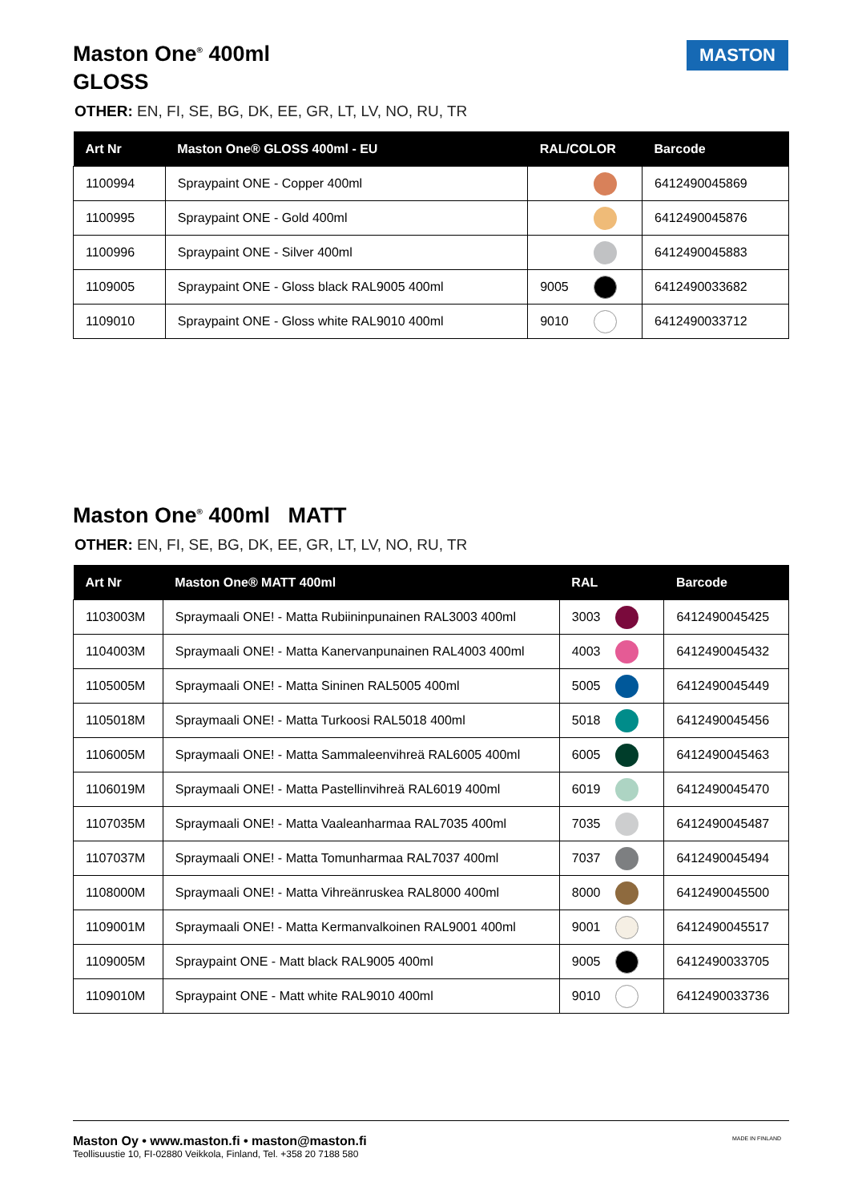MASTON
Maston One<sup>®</sup> 400ml
GLOSS
OTHER: EN, FI, SE, BG, DK, EE, GR, LT, LV, NO, RU, TR
| Art Nr | Maston One® GLOSS 400ml - EU | RAL/COLOR | | Barcode |
| --- | --- | --- | --- | --- |
| 1100994 | Spraypaint ONE - Copper 400ml | | | 6412490045869 |
| 1100995 | Spraypaint ONE - Gold 400ml | | | 6412490045876 |
| 1100996 | Spraypaint ONE - Silver 400ml | | | 6412490045883 |
| 1109005 | Spraypaint ONE - Gloss black RAL9005 400ml | 9005 | | 6412490033682 |
| 1109010 | Spraypaint ONE - Gloss white RAL9010 400ml | 9010 | | 6412490033712 |
Maston One<sup>®</sup> 400ml MATT
OTHER: EN, FI, SE, BG, DK, EE, GR, LT, LV, NO, RU, TR
| Art Nr | Maston One® MATT 400ml | RAL | | Barcode |
| --- | --- | --- | --- | --- |
| 1103003M | Spraymaali ONE! - Matta Rubiininpunainen RAL3003 400ml | 3003 | | 6412490045425 |
| 1104003M | Spraymaali ONE! - Matta Kanervanpunainen RAL4003 400ml | 4003 | | 6412490045432 |
| 1105005M | Spraymaali ONE! - Matta Sininen RAL5005 400ml | 5005 | | 6412490045449 |
| 1105018M | Spraymaali ONE! - Matta Turkoosi RAL5018 400ml | 5018 | | 6412490045456 |
| 1106005M | Spraymaali ONE! - Matta Sammaleenvihreä RAL6005 400ml | 6005 | | 6412490045463 |
| 1106019M | Spraymaali ONE! - Matta Pastellinvihreä RAL6019 400ml | 6019 | | 6412490045470 |
| 1107035M | Spraymaali ONE! - Matta Vaaleanharmaa RAL7035 400ml | 7035 | | 6412490045487 |
| 1107037M | Spraymaali ONE! - Matta Tomunharmaa RAL7037 400ml | 7037 | | 6412490045494 |
| 1108000M | Spraymaali ONE! - Matta Vihreänruskea RAL8000 400ml | 8000 | | 6412490045500 |
| 1109001M | Spraymaali ONE! - Matta Kermanvalkoinen RAL9001 400ml | 9001 | | 6412490045517 |
| 1109005M | Spraypaint ONE - Matt black RAL9005 400ml | 9005 | | 6412490033705 |
| 1109010M | Spraypaint ONE - Matt white RAL9010 400ml | 9010 | | 6412490033736 |
Maston Oy • www.maston.fi • maston@maston.fi
Teollisuustie 10, FI-02880 Veikkola, Finland, Tel. +358 20 7188 580 MADE IN FINLAND